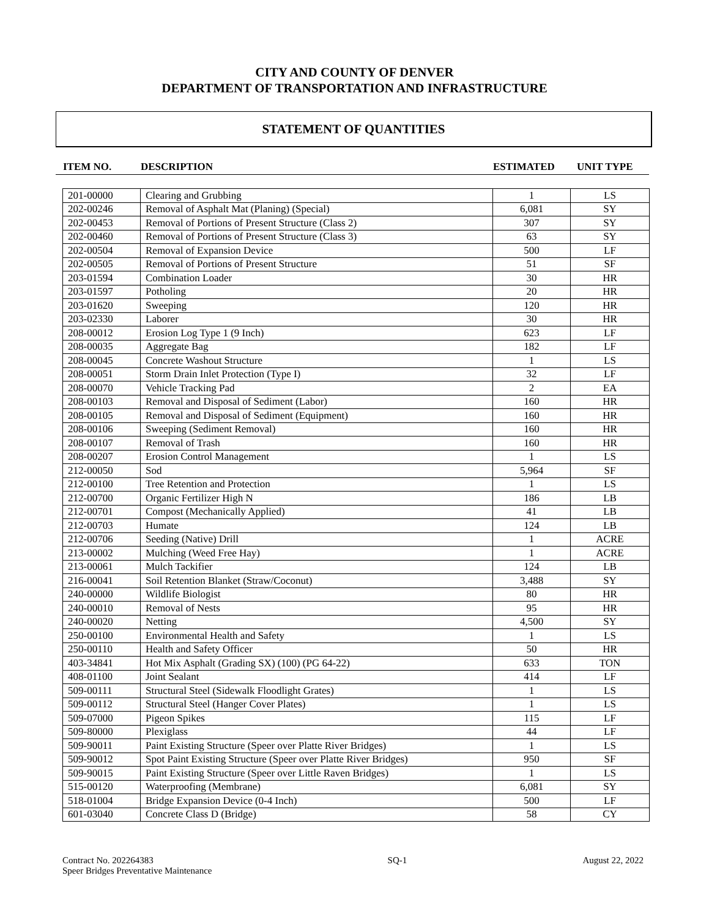CITY AND COUNTY OF DENVER
DEPARTMENT OF TRANSPORTATION AND INFRASTRUCTURE
STATEMENT OF QUANTITIES
ITEM NO. DESCRIPTION ESTIMATED UNIT TYPE
| 201-00000 | Clearing and Grubbing | 1 | LS |
| 202-00246 | Removal of Asphalt Mat (Planing) (Special) | 6,081 | SY |
| 202-00453 | Removal of Portions of Present Structure (Class 2) | 307 | SY |
| 202-00460 | Removal of Portions of Present Structure (Class 3) | 63 | SY |
| 202-00504 | Removal of Expansion Device | 500 | LF |
| 202-00505 | Removal of Portions of Present Structure | 51 | SF |
| 203-01594 | Combination Loader | 30 | HR |
| 203-01597 | Potholing | 20 | HR |
| 203-01620 | Sweeping | 120 | HR |
| 203-02330 | Laborer | 30 | HR |
| 208-00012 | Erosion Log Type 1 (9 Inch) | 623 | LF |
| 208-00035 | Aggregate Bag | 182 | LF |
| 208-00045 | Concrete Washout Structure | 1 | LS |
| 208-00051 | Storm Drain Inlet Protection (Type I) | 32 | LF |
| 208-00070 | Vehicle Tracking Pad | 2 | EA |
| 208-00103 | Removal and Disposal of Sediment (Labor) | 160 | HR |
| 208-00105 | Removal and Disposal of Sediment (Equipment) | 160 | HR |
| 208-00106 | Sweeping (Sediment Removal) | 160 | HR |
| 208-00107 | Removal of Trash | 160 | HR |
| 208-00207 | Erosion Control Management | 1 | LS |
| 212-00050 | Sod | 5,964 | SF |
| 212-00100 | Tree Retention and Protection | 1 | LS |
| 212-00700 | Organic Fertilizer High N | 186 | LB |
| 212-00701 | Compost (Mechanically Applied) | 41 | LB |
| 212-00703 | Humate | 124 | LB |
| 212-00706 | Seeding (Native) Drill | 1 | ACRE |
| 213-00002 | Mulching (Weed Free Hay) | 1 | ACRE |
| 213-00061 | Mulch Tackifier | 124 | LB |
| 216-00041 | Soil Retention Blanket (Straw/Coconut) | 3,488 | SY |
| 240-00000 | Wildlife Biologist | 80 | HR |
| 240-00010 | Removal of Nests | 95 | HR |
| 240-00020 | Netting | 4,500 | SY |
| 250-00100 | Environmental Health and Safety | 1 | LS |
| 250-00110 | Health and Safety Officer | 50 | HR |
| 403-34841 | Hot Mix Asphalt (Grading SX) (100) (PG 64-22) | 633 | TON |
| 408-01100 | Joint Sealant | 414 | LF |
| 509-00111 | Structural Steel (Sidewalk Floodlight Grates) | 1 | LS |
| 509-00112 | Structural Steel (Hanger Cover Plates) | 1 | LS |
| 509-07000 | Pigeon Spikes | 115 | LF |
| 509-80000 | Plexiglass | 44 | LF |
| 509-90011 | Paint Existing Structure (Speer over Platte River Bridges) | 1 | LS |
| 509-90012 | Spot Paint Existing Structure (Speer over Platte River Bridges) | 950 | SF |
| 509-90015 | Paint Existing Structure (Speer over Little Raven Bridges) | 1 | LS |
| 515-00120 | Waterproofing (Membrane) | 6,081 | SY |
| 518-01004 | Bridge Expansion Device (0-4 Inch) | 500 | LF |
| 601-03040 | Concrete Class D (Bridge) | 58 | CY |
Contract No. 202264383
Speer Bridges Preventative Maintenance
SQ-1 August 22, 2022